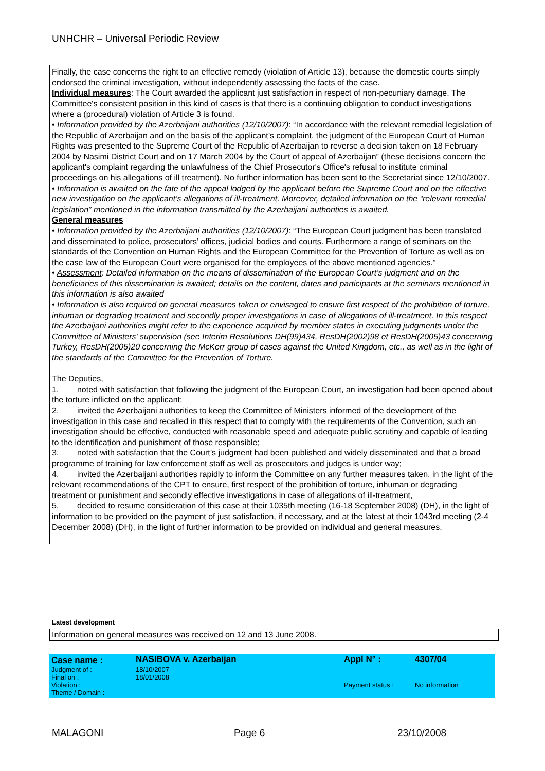UNHCHR – Universal Periodic Review
Finally, the case concerns the right to an effective remedy (violation of Article 13), because the domestic courts simply endorsed the criminal investigation, without independently assessing the facts of the case.
Individual measures: The Court awarded the applicant just satisfaction in respect of non-pecuniary damage. The Committee's consistent position in this kind of cases is that there is a continuing obligation to conduct investigations where a (procedural) violation of Article 3 is found.
• Information provided by the Azerbaijani authorities (12/10/2007): “In accordance with the relevant remedial legislation of the Republic of Azerbaijan and on the basis of the applicant’s complaint, the judgment of the European Court of Human Rights was presented to the Supreme Court of the Republic of Azerbaijan to reverse a decision taken on 18 February 2004 by Nasimi District Court and on 17 March 2004 by the Court of appeal of Azerbaijan” (these decisions concern the applicant's complaint regarding the unlawfulness of the Chief Prosecutor's Office's refusal to institute criminal proceedings on his allegations of ill treatment). No further information has been sent to the Secretariat since 12/10/2007.
• Information is awaited on the fate of the appeal lodged by the applicant before the Supreme Court and on the effective new investigation on the applicant’s allegations of ill-treatment. Moreover, detailed information on the “relevant remedial legislation” mentioned in the information transmitted by the Azerbaijani authorities is awaited.
General measures
• Information provided by the Azerbaijani authorities (12/10/2007): “The European Court judgment has been translated and disseminated to police, prosecutors’ offices, judicial bodies and courts. Furthermore a range of seminars on the standards of the Convention on Human Rights and the European Committee for the Prevention of Torture as well as on the case law of the European Court were organised for the employees of the above mentioned agencies.”
• Assessment: Detailed information on the means of dissemination of the European Court’s judgment and on the beneficiaries of this dissemination is awaited; details on the content, dates and participants at the seminars mentioned in this information is also awaited
• Information is also required on general measures taken or envisaged to ensure first respect of the prohibition of torture, inhuman or degrading treatment and secondly proper investigations in case of allegations of ill-treatment. In this respect the Azerbaijani authorities might refer to the experience acquired by member states in executing judgments under the Committee of Ministers' supervision (see Interim Resolutions DH(99)434, ResDH(2002)98 et ResDH(2005)43 concerning Turkey, ResDH(2005)20 concerning the McKerr group of cases against the United Kingdom, etc., as well as in the light of the standards of the Committee for the Prevention of Torture.
The Deputies,
1. noted with satisfaction that following the judgment of the European Court, an investigation had been opened about the torture inflicted on the applicant;
2. invited the Azerbaijani authorities to keep the Committee of Ministers informed of the development of the investigation in this case and recalled in this respect that to comply with the requirements of the Convention, such an investigation should be effective, conducted with reasonable speed and adequate public scrutiny and capable of leading to the identification and punishment of those responsible;
3. noted with satisfaction that the Court’s judgment had been published and widely disseminated and that a broad programme of training for law enforcement staff as well as prosecutors and judges is under way;
4. invited the Azerbaijani authorities rapidly to inform the Committee on any further measures taken, in the light of the relevant recommendations of the CPT to ensure, first respect of the prohibition of torture, inhuman or degrading treatment or punishment and secondly effective investigations in case of allegations of ill-treatment,
5. decided to resume consideration of this case at their 1035th meeting (16-18 September 2008) (DH), in the light of information to be provided on the payment of just satisfaction, if necessary, and at the latest at their 1043rd meeting (2-4 December 2008) (DH), in the light of further information to be provided on individual and general measures.
Latest development
Information on general measures was received on 12 and 13 June 2008.
| Case name : | NASIBOVA v. Azerbaijan | Appl N° : | 4307/04 |
| Judgment of : | 18/10/2007 | | |
| Final on : | 18/01/2008 | | |
| Violation : | | Payment status : | No information |
| Theme / Domain : | | | |
MALAGONI Page 6 23/10/2008